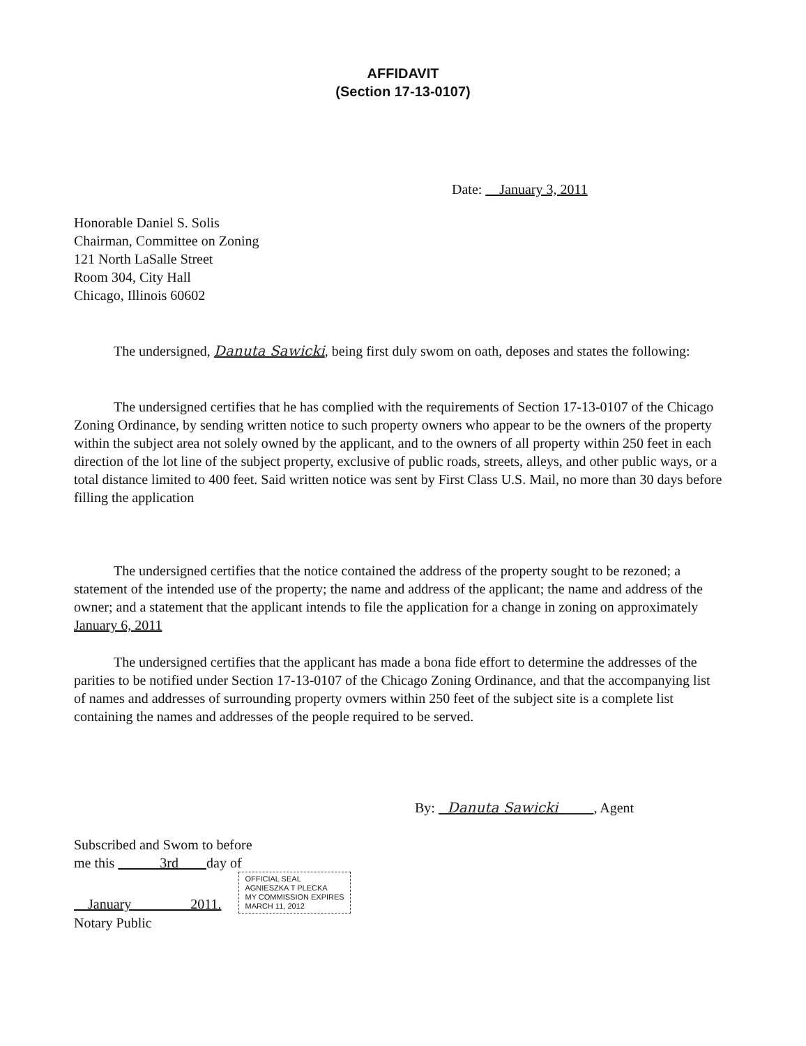AFFIDAVIT
(Section 17-13-0107)
Date: January 3, 2011
Honorable Daniel S. Solis
Chairman, Committee on Zoning
121 North LaSalle Street
Room 304, City Hall
Chicago, Illinois 60602
The undersigned, Danuta Sawicki, being first duly swom on oath, deposes and states the following:
The undersigned certifies that he has complied with the requirements of Section 17-13-0107 of the Chicago Zoning Ordinance, by sending written notice to such property owners who appear to be the owners of the property within the subject area not solely owned by the applicant, and to the owners of all property within 250 feet in each direction of the lot line of the subject property, exclusive of public roads, streets, alleys, and other public ways, or a total distance limited to 400 feet. Said written notice was sent by First Class U.S. Mail, no more than 30 days before filling the application
The undersigned certifies that the notice contained the address of the property sought to be rezoned; a statement of the intended use of the property; the name and address of the applicant; the name and address of the owner; and a statement that the applicant intends to file the application for a change in zoning on approximately January 6, 2011
The undersigned certifies that the applicant has made a bona fide effort to determine the addresses of the parities to be notified under Section 17-13-0107 of the Chicago Zoning Ordinance, and that the accompanying list of names and addresses of surrounding property ovmers within 250 feet of the subject site is a complete list containing the names and addresses of the people required to be served.
By: Danuta Sawicki , Agent
Subscribed and Swom to before
me this 3rd day of
January 2011. OFFICIAL SEAL
AGNIESZKA T PLECKA
MY COMMISSION EXPIRES
MARCH 11, 2012
Notary Public